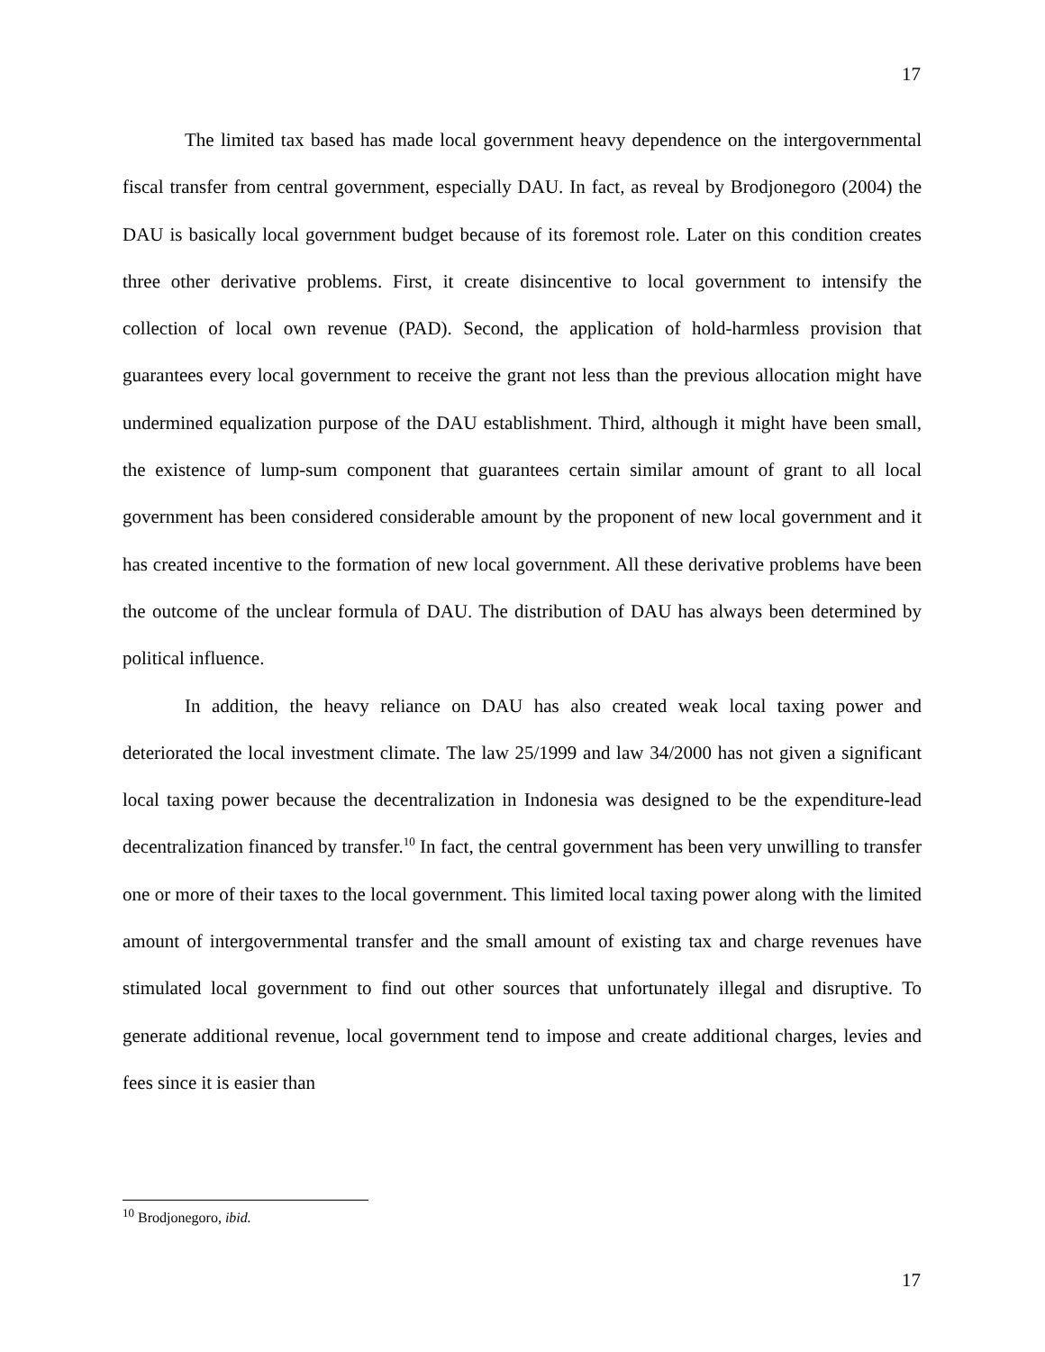17
The limited tax based has made local government heavy dependence on the intergovernmental fiscal transfer from central government, especially DAU. In fact, as reveal by Brodjonegoro (2004) the DAU is basically local government budget because of its foremost role. Later on this condition creates three other derivative problems. First, it create disincentive to local government to intensify the collection of local own revenue (PAD). Second, the application of hold-harmless provision that guarantees every local government to receive the grant not less than the previous allocation might have undermined equalization purpose of the DAU establishment. Third, although it might have been small, the existence of lump-sum component that guarantees certain similar amount of grant to all local government has been considered considerable amount by the proponent of new local government and it has created incentive to the formation of new local government. All these derivative problems have been the outcome of the unclear formula of DAU. The distribution of DAU has always been determined by political influence.
In addition, the heavy reliance on DAU has also created weak local taxing power and deteriorated the local investment climate. The law 25/1999 and law 34/2000 has not given a significant local taxing power because the decentralization in Indonesia was designed to be the expenditure-lead decentralization financed by transfer.<sup>10</sup> In fact, the central government has been very unwilling to transfer one or more of their taxes to the local government. This limited local taxing power along with the limited amount of intergovernmental transfer and the small amount of existing tax and charge revenues have stimulated local government to find out other sources that unfortunately illegal and disruptive. To generate additional revenue, local government tend to impose and create additional charges, levies and fees since it is easier than
<sup>10</sup> Brodjonegoro, ibid.
17